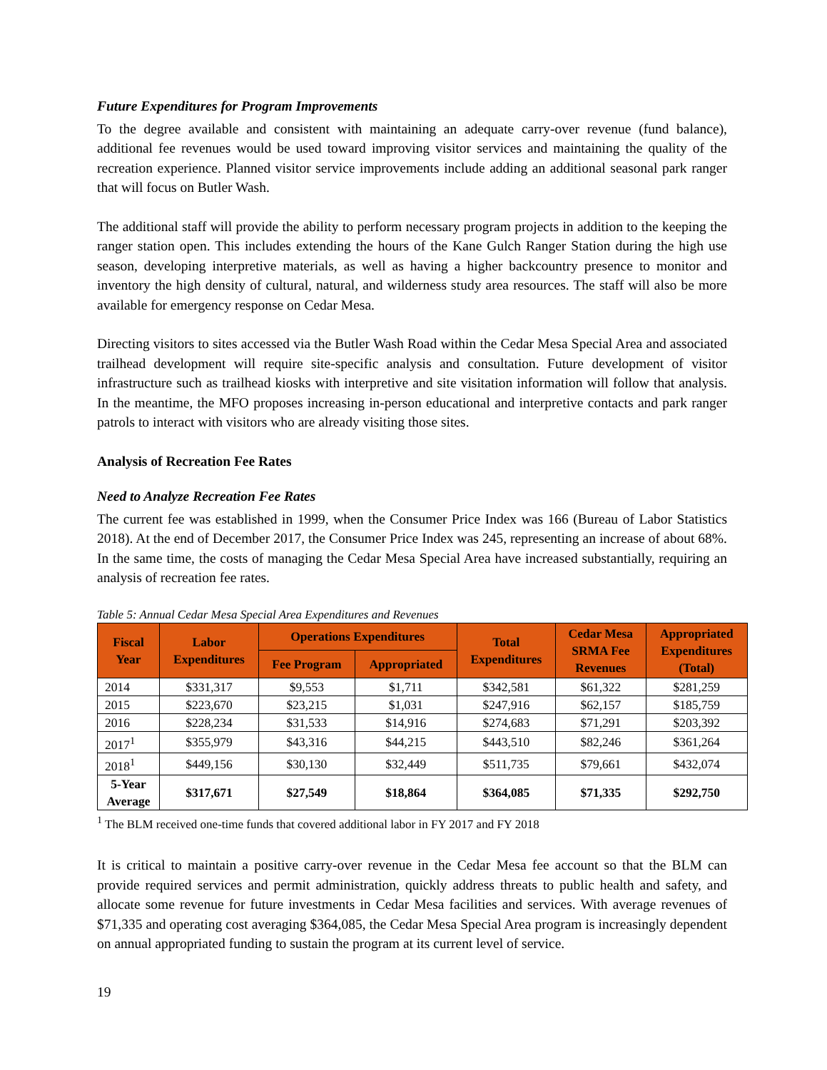Future Expenditures for Program Improvements
To the degree available and consistent with maintaining an adequate carry-over revenue (fund balance), additional fee revenues would be used toward improving visitor services and maintaining the quality of the recreation experience. Planned visitor service improvements include adding an additional seasonal park ranger that will focus on Butler Wash.
The additional staff will provide the ability to perform necessary program projects in addition to the keeping the ranger station open. This includes extending the hours of the Kane Gulch Ranger Station during the high use season, developing interpretive materials, as well as having a higher backcountry presence to monitor and inventory the high density of cultural, natural, and wilderness study area resources. The staff will also be more available for emergency response on Cedar Mesa.
Directing visitors to sites accessed via the Butler Wash Road within the Cedar Mesa Special Area and associated trailhead development will require site-specific analysis and consultation. Future development of visitor infrastructure such as trailhead kiosks with interpretive and site visitation information will follow that analysis. In the meantime, the MFO proposes increasing in-person educational and interpretive contacts and park ranger patrols to interact with visitors who are already visiting those sites.
Analysis of Recreation Fee Rates
Need to Analyze Recreation Fee Rates
The current fee was established in 1999, when the Consumer Price Index was 166 (Bureau of Labor Statistics 2018). At the end of December 2017, the Consumer Price Index was 245, representing an increase of about 68%. In the same time, the costs of managing the Cedar Mesa Special Area have increased substantially, requiring an analysis of recreation fee rates.
Table 5: Annual Cedar Mesa Special Area Expenditures and Revenues
| Fiscal Year | Labor Expenditures | Operations Expenditures | | Total Expenditures | Cedar Mesa SRMA Fee Revenues | Appropriated Expenditures (Total) |
| --- | --- | --- | --- | --- | --- | --- |
| | | Fee Program | Appropriated | | | |
| 2014 | $331,317 | $9,553 | $1,711 | $342,581 | $61,322 | $281,259 |
| 2015 | $223,670 | $23,215 | $1,031 | $247,916 | $62,157 | $185,759 |
| 2016 | $228,234 | $31,533 | $14,916 | $274,683 | $71,291 | $203,392 |
| 2017<sup>1</sup> | $355,979 | $43,316 | $44,215 | $443,510 | $82,246 | $361,264 |
| 2018<sup>1</sup> | $449,156 | $30,130 | $32,449 | $511,735 | $79,661 | $432,074 |
| 5-Year Average | $317,671 | $27,549 | $18,864 | $364,085 | $71,335 | $292,750 |
<sup>1</sup> The BLM received one-time funds that covered additional labor in FY 2017 and FY 2018
It is critical to maintain a positive carry-over revenue in the Cedar Mesa fee account so that the BLM can provide required services and permit administration, quickly address threats to public health and safety, and allocate some revenue for future investments in Cedar Mesa facilities and services. With average revenues of $71,335 and operating cost averaging $364,085, the Cedar Mesa Special Area program is increasingly dependent on annual appropriated funding to sustain the program at its current level of service.
19